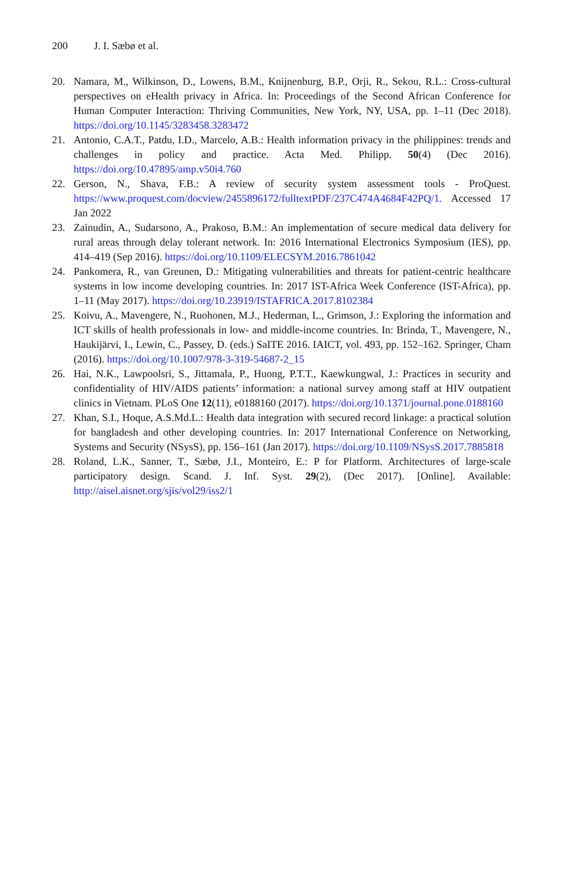200 J. I. Sæbø et al.
20. Namara, M., Wilkinson, D., Lowens, B.M., Knijnenburg, B.P., Orji, R., Sekou, R.L.: Cross-cultural perspectives on eHealth privacy in Africa. In: Proceedings of the Second African Conference for Human Computer Interaction: Thriving Communities, New York, NY, USA, pp. 1–11 (Dec 2018). https://doi.org/10.1145/3283458.3283472
21. Antonio, C.A.T., Patdu, I.D., Marcelo, A.B.: Health information privacy in the philippines: trends and challenges in policy and practice. Acta Med. Philipp. 50(4) (Dec 2016). https://doi.org/10.47895/amp.v50i4.760
22. Gerson, N., Shava, F.B.: A review of security system assessment tools - ProQuest. https://www.proquest.com/docview/2455896172/fulltextPDF/237C474A4684F42PQ/1. Accessed 17 Jan 2022
23. Zainudin, A., Sudarsono, A., Prakoso, B.M.: An implementation of secure medical data delivery for rural areas through delay tolerant network. In: 2016 International Electronics Symposium (IES), pp. 414–419 (Sep 2016). https://doi.org/10.1109/ELECSYM.2016.7861042
24. Pankomera, R., van Greunen, D.: Mitigating vulnerabilities and threats for patient-centric healthcare systems in low income developing countries. In: 2017 IST-Africa Week Conference (IST-Africa), pp. 1–11 (May 2017). https://doi.org/10.23919/ISTAFRICA.2017.8102384
25. Koivu, A., Mavengere, N., Ruohonen, M.J., Hederman, L., Grimson, J.: Exploring the information and ICT skills of health professionals in low- and middle-income countries. In: Brinda, T., Mavengere, N., Haukijärvi, I., Lewin, C., Passey, D. (eds.) SaITE 2016. IAICT, vol. 493, pp. 152–162. Springer, Cham (2016). https://doi.org/10.1007/978-3-319-54687-2_15
26. Hai, N.K., Lawpoolsri, S., Jittamala, P., Huong, P.T.T., Kaewkungwal, J.: Practices in security and confidentiality of HIV/AIDS patients’ information: a national survey among staff at HIV outpatient clinics in Vietnam. PLoS One 12(11), e0188160 (2017). https://doi.org/10.1371/journal.pone.0188160
27. Khan, S.I., Hoque, A.S.Md.L.: Health data integration with secured record linkage: a practical solution for bangladesh and other developing countries. In: 2017 International Conference on Networking, Systems and Security (NSysS), pp. 156–161 (Jan 2017). https://doi.org/10.1109/NSysS.2017.7885818
28. Roland, L.K., Sanner, T., Sæbø, J.I., Monteiro, E.: P for Platform. Architectures of large-scale participatory design. Scand. J. Inf. Syst. 29(2), (Dec 2017). [Online]. Available: http://aisel.aisnet.org/sjis/vol29/iss2/1